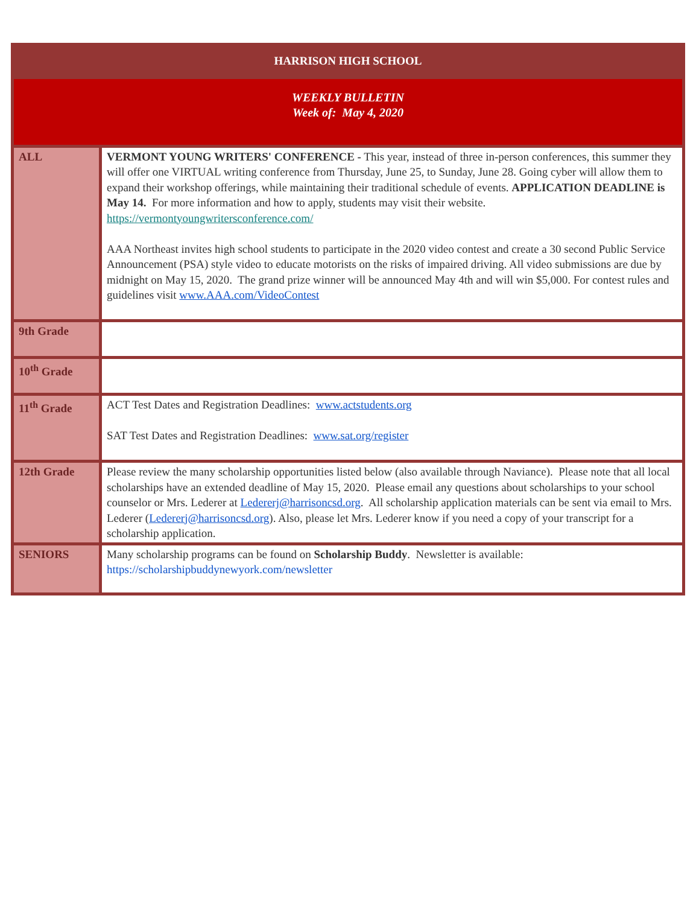| HARRISON HIGH SCHOOL | |
| WEEKLY BULLETIN Week of: May 4, 2020 | |
| ALL | VERMONT YOUNG WRITERS' CONFERENCE - This year, instead of three in-person conferences, this summer they will offer one VIRTUAL writing conference from Thursday, June 25, to Sunday, June 28. Going cyber will allow them to expand their workshop offerings, while maintaining their traditional schedule of events. APPLICATION DEADLINE is May 14. For more information and how to apply, students may visit their website. https://vermontyoungwritersconference.com/ AAA Northeast invites high school students to participate in the 2020 video contest and create a 30 second Public Service Announcement (PSA) style video to educate motorists on the risks of impaired driving. All video submissions are due by midnight on May 15, 2020. The grand prize winner will be announced May 4th and will win $5,000. For contest rules and guidelines visit www.AAA.com/VideoContest |
| 9th Grade | |
| 10<sup>th</sup> Grade | |
| 11<sup>th</sup> Grade | ACT Test Dates and Registration Deadlines: www.actstudents.org SAT Test Dates and Registration Deadlines: www.sat.org/register |
| 12th Grade | Please review the many scholarship opportunities listed below (also available through Naviance). Please note that all local scholarships have an extended deadline of May 15, 2020. Please email any questions about scholarships to your school counselor or Mrs. Lederer at Ledererj@harrisoncsd.org . All scholarship application materials can be sent via email to Mrs. Lederer ( Ledererj@harrisoncsd.org ). Also, please let Mrs. Lederer know if you need a copy of your transcript for a scholarship application. |
| SENIORS | Many scholarship programs can be found on Scholarship Buddy . Newsletter is available: https://scholarshipbuddynewyork.com/newsletter |